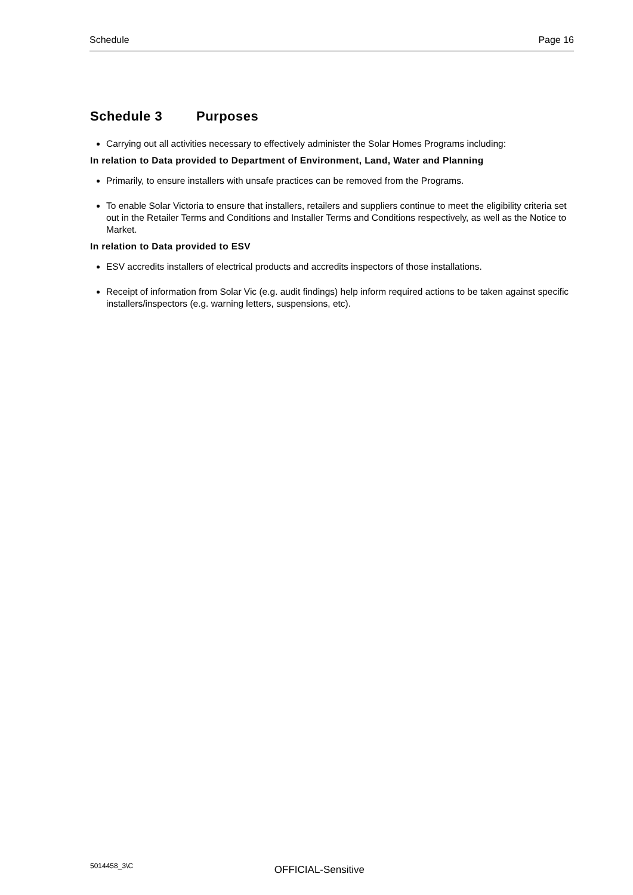Schedule Page 16
Schedule 3 Purposes
Carrying out all activities necessary to effectively administer the Solar Homes Programs including:
In relation to Data provided to Department of Environment, Land, Water and Planning
Primarily, to ensure installers with unsafe practices can be removed from the Programs.
To enable Solar Victoria to ensure that installers, retailers and suppliers continue to meet the eligibility criteria set out in the Retailer Terms and Conditions and Installer Terms and Conditions respectively, as well as the Notice to Market.
In relation to Data provided to ESV
ESV accredits installers of electrical products and accredits inspectors of those installations.
Receipt of information from Solar Vic (e.g. audit findings) help inform required actions to be taken against specific installers/inspectors (e.g. warning letters, suspensions, etc).
5014458_3\C OFFICIAL-Sensitive